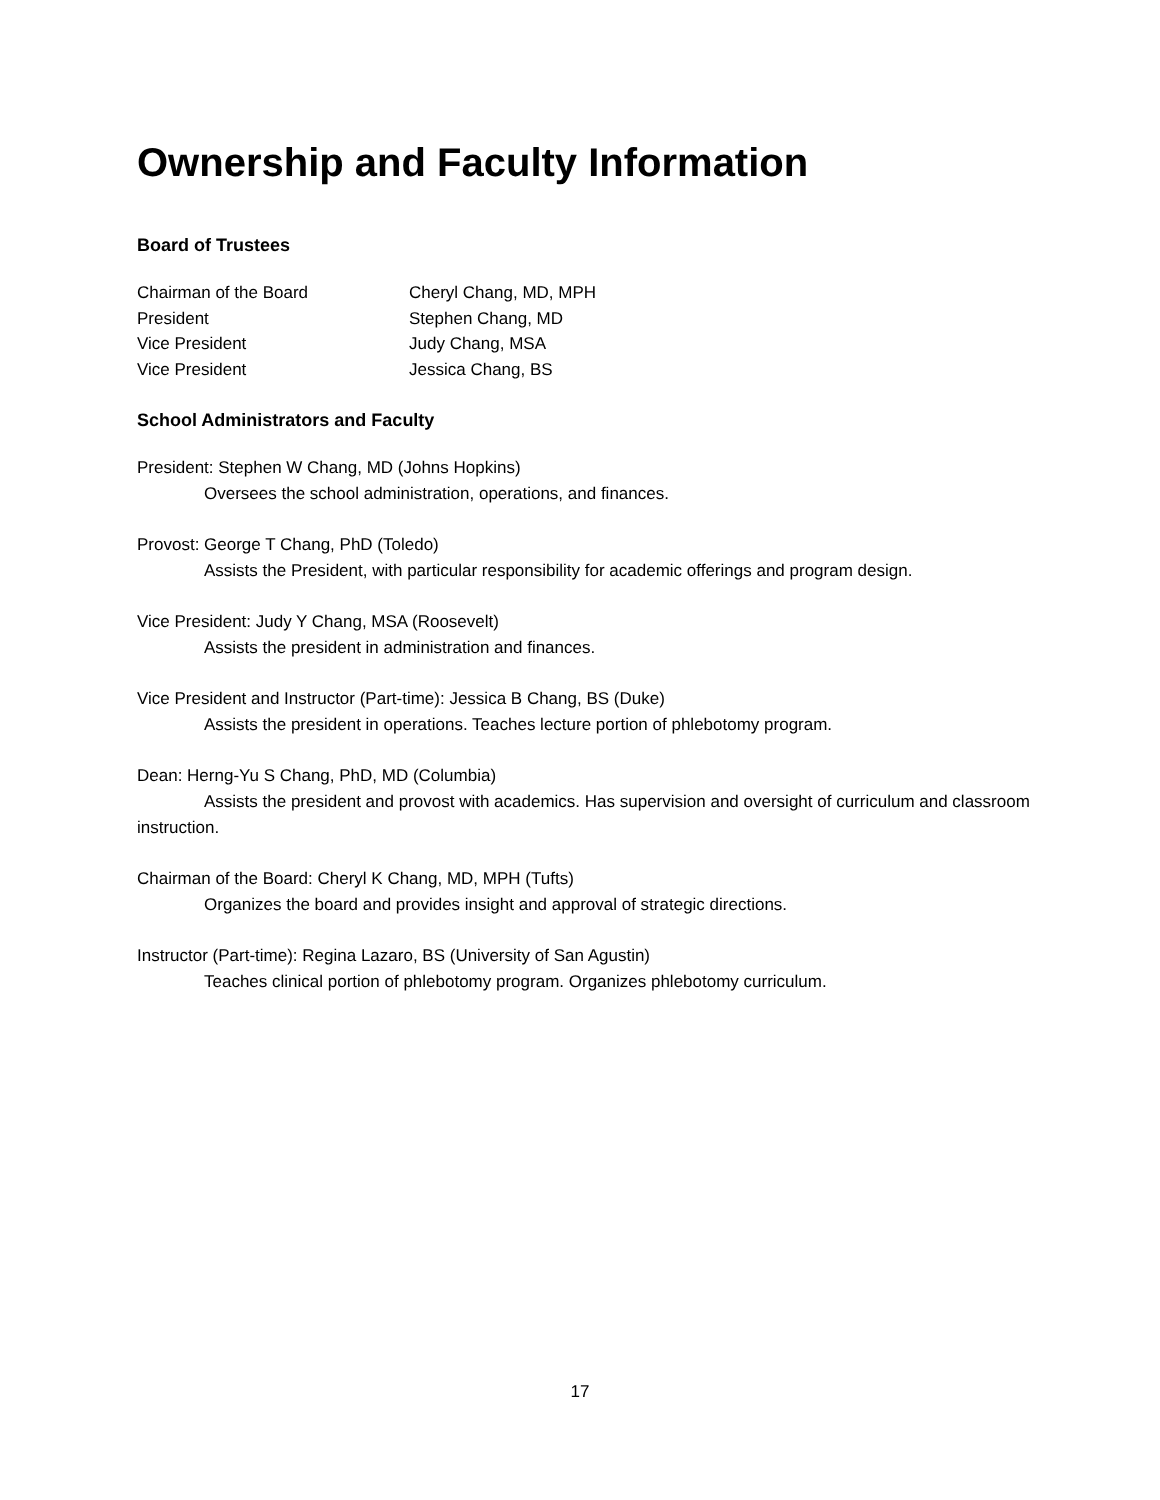Ownership and Faculty Information
Board of Trustees
| Chairman of the Board | Cheryl Chang, MD, MPH |
| President | Stephen Chang, MD |
| Vice President | Judy Chang, MSA |
| Vice President | Jessica Chang, BS |
School Administrators and Faculty
President: Stephen W Chang, MD (Johns Hopkins)
Oversees the school administration, operations, and finances.
Provost: George T Chang, PhD (Toledo)
Assists the President, with particular responsibility for academic offerings and program design.
Vice President: Judy Y Chang, MSA (Roosevelt)
Assists the president in administration and finances.
Vice President and Instructor (Part-time): Jessica B Chang, BS (Duke)
Assists the president in operations. Teaches lecture portion of phlebotomy program.
Dean: Herng-Yu S Chang, PhD, MD (Columbia)
Assists the president and provost with academics. Has supervision and oversight of curriculum and classroom instruction.
Chairman of the Board: Cheryl K Chang, MD, MPH (Tufts)
Organizes the board and provides insight and approval of strategic directions.
Instructor (Part-time): Regina Lazaro, BS (University of San Agustin)
Teaches clinical portion of phlebotomy program. Organizes phlebotomy curriculum.
17